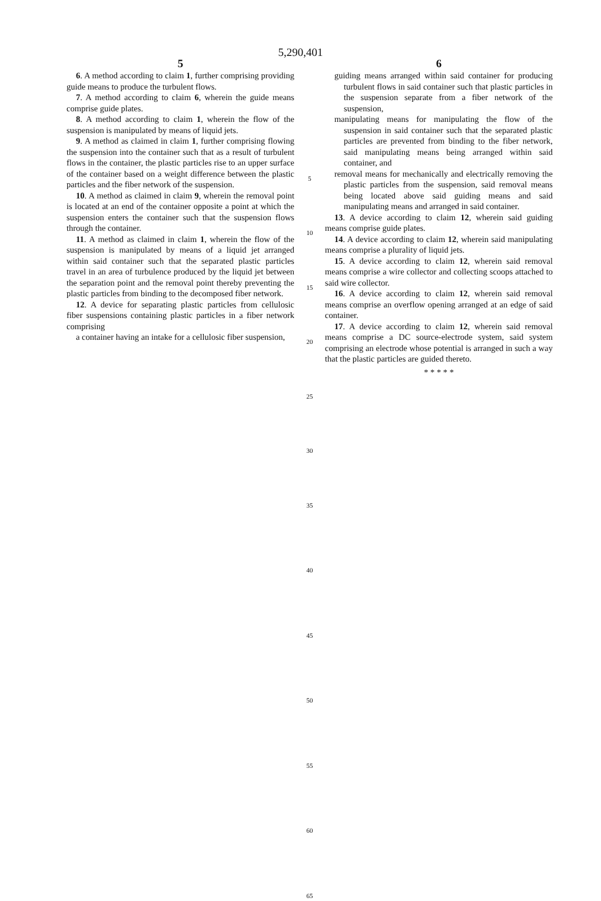5,290,401
5
6. A method according to claim 1, further comprising providing guide means to produce the turbulent flows.
7. A method according to claim 6, wherein the guide means comprise guide plates.
8. A method according to claim 1, wherein the flow of the suspension is manipulated by means of liquid jets.
9. A method as claimed in claim 1, further comprising flowing the suspension into the container such that as a result of turbulent flows in the container, the plastic particles rise to an upper surface of the container based on a weight difference between the plastic particles and the fiber network of the suspension.
10. A method as claimed in claim 9, wherein the removal point is located at an end of the container opposite a point at which the suspension enters the container such that the suspension flows through the container.
11. A method as claimed in claim 1, wherein the flow of the suspension is manipulated by means of a liquid jet arranged within said container such that the separated plastic particles travel in an area of turbulence produced by the liquid jet between the separation point and the removal point thereby preventing the plastic particles from binding to the decomposed fiber network.
12. A device for separating plastic particles from cellulosic fiber suspensions containing plastic particles in a fiber network comprising
a container having an intake for a cellulosic fiber suspension,
5
10
15
20
25
30
35
40
45
50
55
60
65
6
guiding means arranged within said container for producing turbulent flows in said container such that plastic particles in the suspension separate from a fiber network of the suspension,
manipulating means for manipulating the flow of the suspension in said container such that the separated plastic particles are prevented from binding to the fiber network, said manipulating means being arranged within said container, and
removal means for mechanically and electrically removing the plastic particles from the suspension, said removal means being located above said guiding means and said manipulating means and arranged in said container.
13. A device according to claim 12, wherein said guiding means comprise guide plates.
14. A device according to claim 12, wherein said manipulating means comprise a plurality of liquid jets.
15. A device according to claim 12, wherein said removal means comprise a wire collector and collecting scoops attached to said wire collector.
16. A device according to claim 12, wherein said removal means comprise an overflow opening arranged at an edge of said container.
17. A device according to claim 12, wherein said removal means comprise a DC source-electrode system, said system comprising an electrode whose potential is arranged in such a way that the plastic particles are guided thereto.
* * * * *